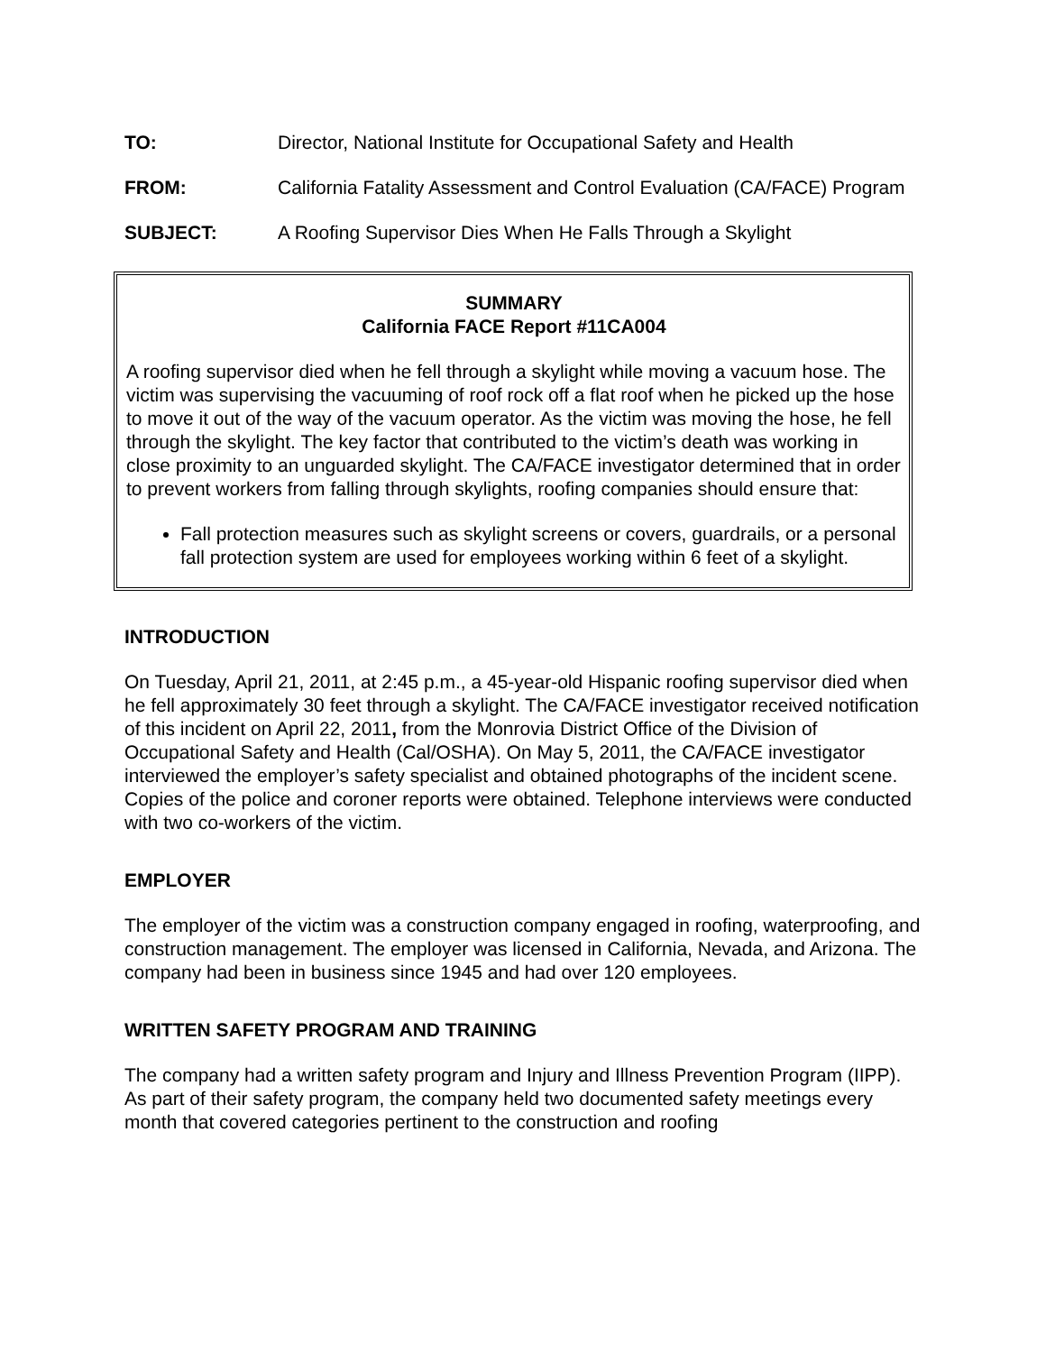TO: Director, National Institute for Occupational Safety and Health
FROM: California Fatality Assessment and Control Evaluation (CA/FACE) Program
SUBJECT: A Roofing Supervisor Dies When He Falls Through a Skylight
SUMMARY
California FACE Report #11CA004
A roofing supervisor died when he fell through a skylight while moving a vacuum hose. The victim was supervising the vacuuming of roof rock off a flat roof when he picked up the hose to move it out of the way of the vacuum operator. As the victim was moving the hose, he fell through the skylight. The key factor that contributed to the victim’s death was working in close proximity to an unguarded skylight. The CA/FACE investigator determined that in order to prevent workers from falling through skylights, roofing companies should ensure that:
Fall protection measures such as skylight screens or covers, guardrails, or a personal fall protection system are used for employees working within 6 feet of a skylight.
INTRODUCTION
On Tuesday, April 21, 2011, at 2:45 p.m., a 45-year-old Hispanic roofing supervisor died when he fell approximately 30 feet through a skylight. The CA/FACE investigator received notification of this incident on April 22, 2011, from the Monrovia District Office of the Division of Occupational Safety and Health (Cal/OSHA). On May 5, 2011, the CA/FACE investigator interviewed the employer’s safety specialist and obtained photographs of the incident scene. Copies of the police and coroner reports were obtained. Telephone interviews were conducted with two co-workers of the victim.
EMPLOYER
The employer of the victim was a construction company engaged in roofing, waterproofing, and construction management. The employer was licensed in California, Nevada, and Arizona. The company had been in business since 1945 and had over 120 employees.
WRITTEN SAFETY PROGRAM AND TRAINING
The company had a written safety program and Injury and Illness Prevention Program (IIPP). As part of their safety program, the company held two documented safety meetings every month that covered categories pertinent to the construction and roofing